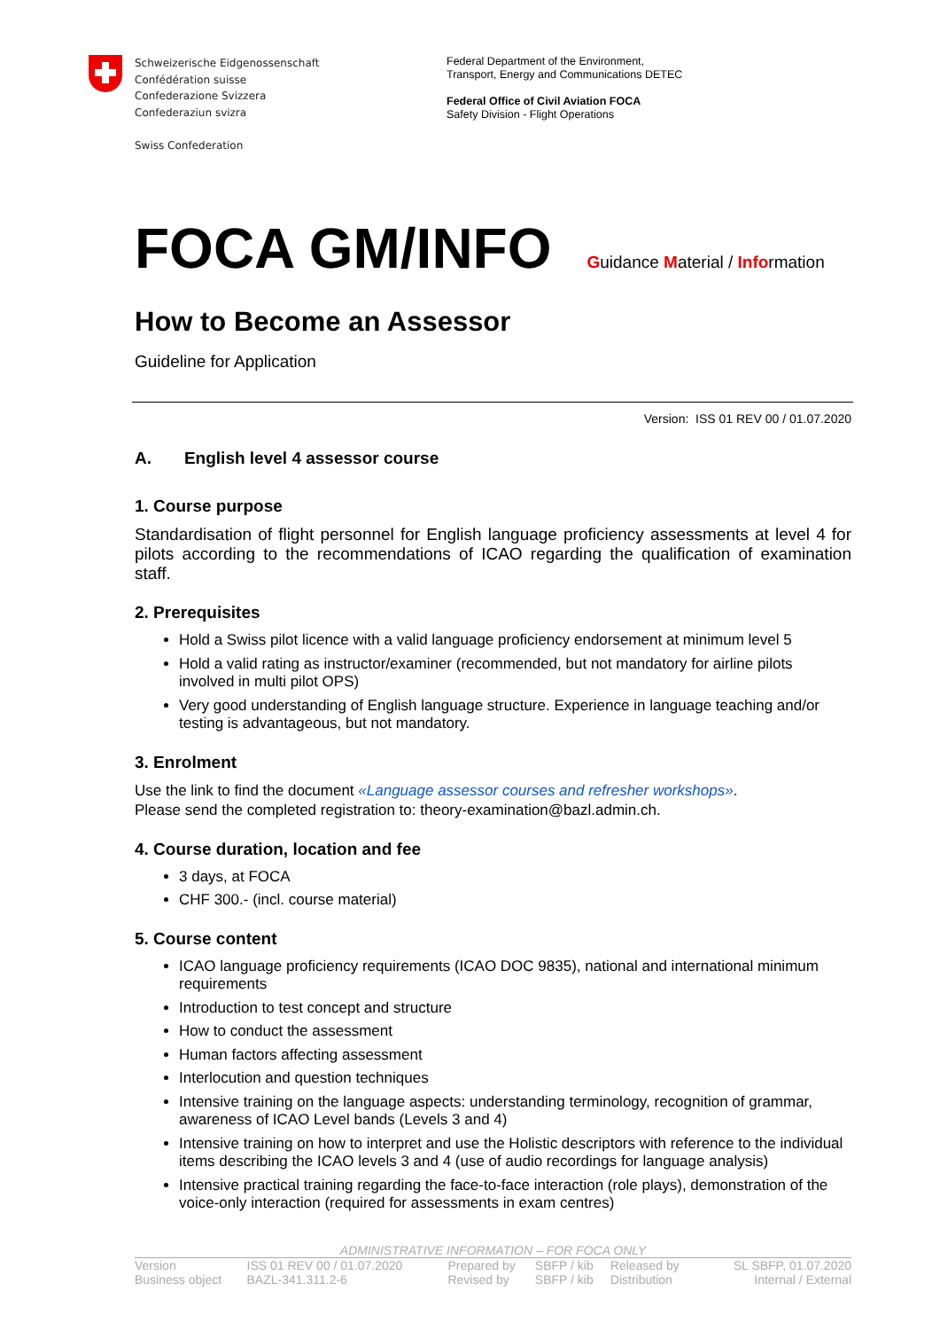Schweizerische Eidgenossenschaft
Confédération suisse
Confederazione Svizzera
Confederaziun svizra
Swiss Confederation
Federal Department of the Environment,
Transport, Energy and Communications DETEC
Federal Office of Civil Aviation FOCA
Safety Division - Flight Operations
FOCA GM/INFO
Guidance Material / Information
How to Become an Assessor
Guideline for Application
Version: ISS 01 REV 00 / 01.07.2020
A. English level 4 assessor course
1. Course purpose
Standardisation of flight personnel for English language proficiency assessments at level 4 for pilots according to the recommendations of ICAO regarding the qualification of examination staff.
2. Prerequisites
Hold a Swiss pilot licence with a valid language proficiency endorsement at minimum level 5
Hold a valid rating as instructor/examiner (recommended, but not mandatory for airline pilots involved in multi pilot OPS)
Very good understanding of English language structure. Experience in language teaching and/or testing is advantageous, but not mandatory.
3. Enrolment
Use the link to find the document «Language assessor courses and refresher workshops».
Please send the completed registration to: theory-examination@bazl.admin.ch.
4. Course duration, location and fee
3 days, at FOCA
CHF 300.- (incl. course material)
5. Course content
ICAO language proficiency requirements (ICAO DOC 9835), national and international minimum requirements
Introduction to test concept and structure
How to conduct the assessment
Human factors affecting assessment
Interlocution and question techniques
Intensive training on the language aspects: understanding terminology, recognition of grammar, awareness of ICAO Level bands (Levels 3 and 4)
Intensive training on how to interpret and use the Holistic descriptors with reference to the individual items describing the ICAO levels 3 and 4 (use of audio recordings for language analysis)
Intensive practical training regarding the face-to-face interaction (role plays), demonstration of the voice-only interaction (required for assessments in exam centres)
ADMINISTRATIVE INFORMATION – FOR FOCA ONLY
| Version | ISS 01 REV 00 / 01.07.2020 | Prepared by | SBFP / kib | Released by | SL SBFP, 01.07.2020 |
| Business object | BAZL-341.311.2-6 | Revised by | SBFP / kib | Distribution | Internal / External |